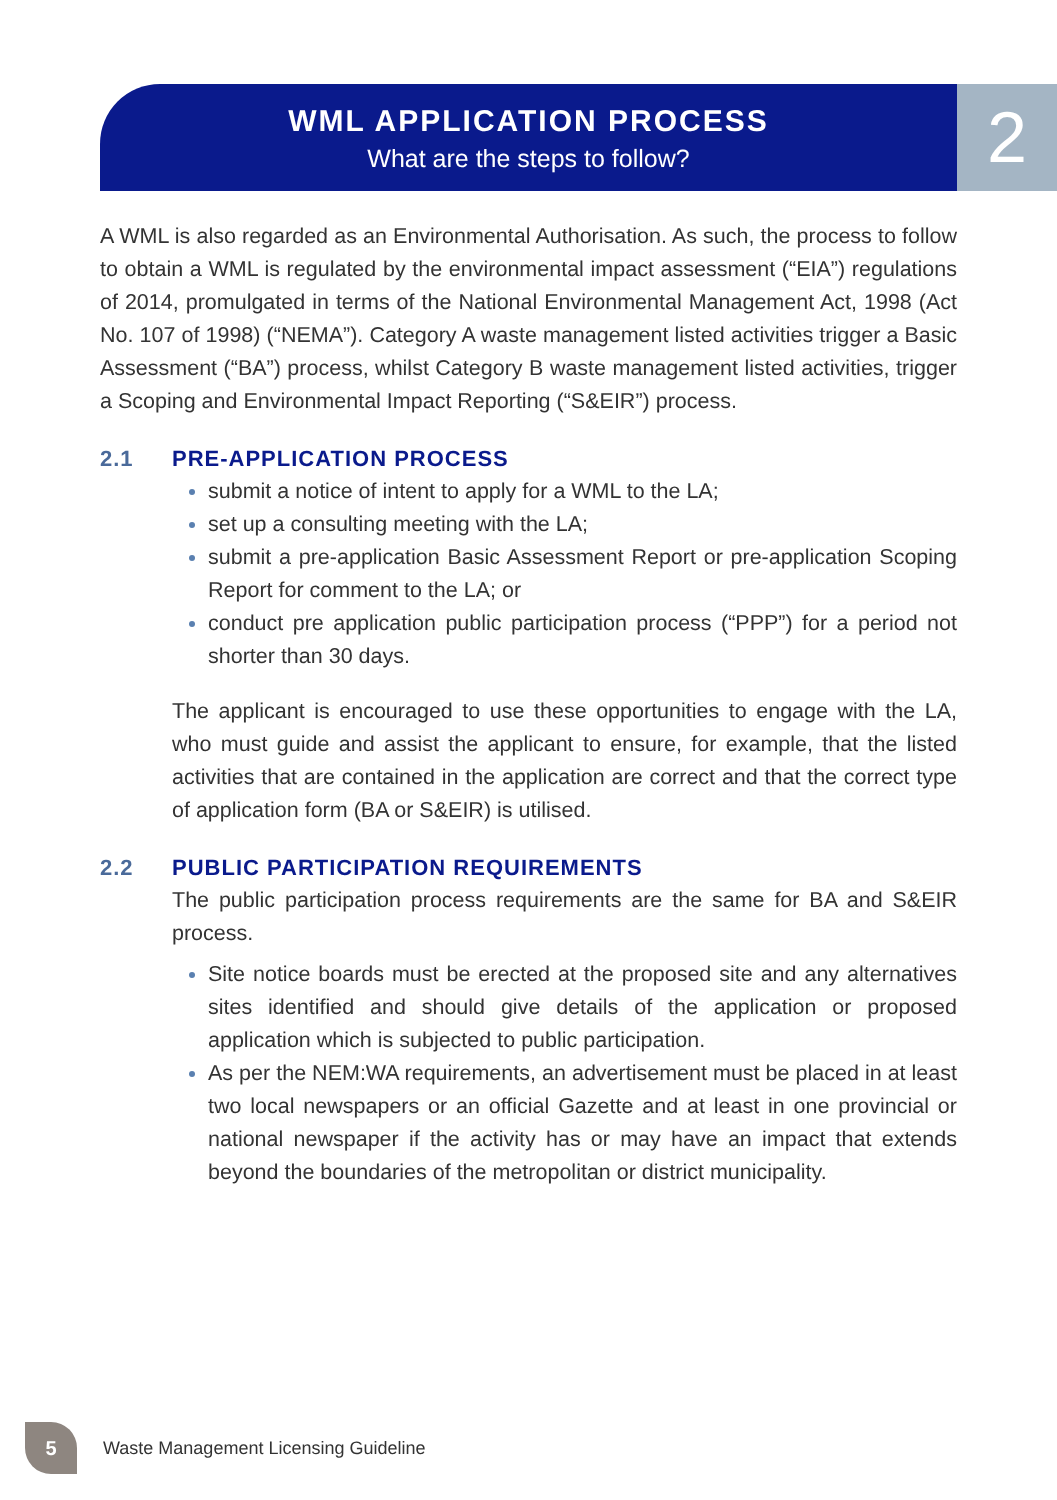WML APPLICATION PROCESS
What are the steps to follow?
2
A WML is also regarded as an Environmental Authorisation. As such, the process to follow to obtain a WML is regulated by the environmental impact assessment (“EIA”) regulations of 2014, promulgated in terms of the National Environmental Management Act, 1998 (Act No. 107 of 1998) (“NEMA”). Category A waste management listed activities trigger a Basic Assessment (“BA”) process, whilst Category B waste management listed activities, trigger a Scoping and Environmental Impact Reporting (“S&EIR”) process.
2.1 PRE-APPLICATION PROCESS
submit a notice of intent to apply for a WML to the LA;
set up a consulting meeting with the LA;
submit a pre-application Basic Assessment Report or pre-application Scoping Report for comment to the LA; or
conduct pre application public participation process (“PPP”) for a period not shorter than 30 days.
The applicant is encouraged to use these opportunities to engage with the LA, who must guide and assist the applicant to ensure, for example, that the listed activities that are contained in the application are correct and that the correct type of application form (BA or S&EIR) is utilised.
2.2 PUBLIC PARTICIPATION REQUIREMENTS
The public participation process requirements are the same for BA and S&EIR process.
Site notice boards must be erected at the proposed site and any alternatives sites identified and should give details of the application or proposed application which is subjected to public participation.
As per the NEM:WA requirements, an advertisement must be placed in at least two local newspapers or an official Gazette and at least in one provincial or national newspaper if the activity has or may have an impact that extends beyond the boundaries of the metropolitan or district municipality.
5
Waste Management Licensing Guideline